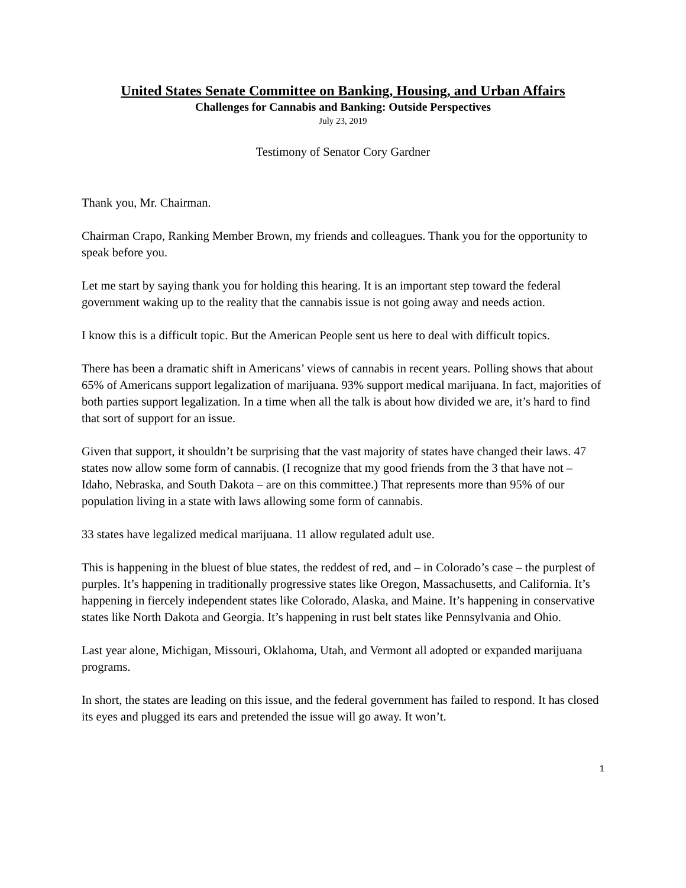United States Senate Committee on Banking, Housing, and Urban Affairs
Challenges for Cannabis and Banking: Outside Perspectives
July 23, 2019
Testimony of Senator Cory Gardner
Thank you, Mr. Chairman.
Chairman Crapo, Ranking Member Brown, my friends and colleagues. Thank you for the opportunity to speak before you.
Let me start by saying thank you for holding this hearing. It is an important step toward the federal government waking up to the reality that the cannabis issue is not going away and needs action.
I know this is a difficult topic. But the American People sent us here to deal with difficult topics.
There has been a dramatic shift in Americans’ views of cannabis in recent years. Polling shows that about 65% of Americans support legalization of marijuana. 93% support medical marijuana. In fact, majorities of both parties support legalization. In a time when all the talk is about how divided we are, it’s hard to find that sort of support for an issue.
Given that support, it shouldn’t be surprising that the vast majority of states have changed their laws. 47 states now allow some form of cannabis. (I recognize that my good friends from the 3 that have not – Idaho, Nebraska, and South Dakota – are on this committee.) That represents more than 95% of our population living in a state with laws allowing some form of cannabis.
33 states have legalized medical marijuana. 11 allow regulated adult use.
This is happening in the bluest of blue states, the reddest of red, and – in Colorado’s case – the purplest of purples. It’s happening in traditionally progressive states like Oregon, Massachusetts, and California. It’s happening in fiercely independent states like Colorado, Alaska, and Maine. It’s happening in conservative states like North Dakota and Georgia. It’s happening in rust belt states like Pennsylvania and Ohio.
Last year alone, Michigan, Missouri, Oklahoma, Utah, and Vermont all adopted or expanded marijuana programs.
In short, the states are leading on this issue, and the federal government has failed to respond. It has closed its eyes and plugged its ears and pretended the issue will go away. It won’t.
1